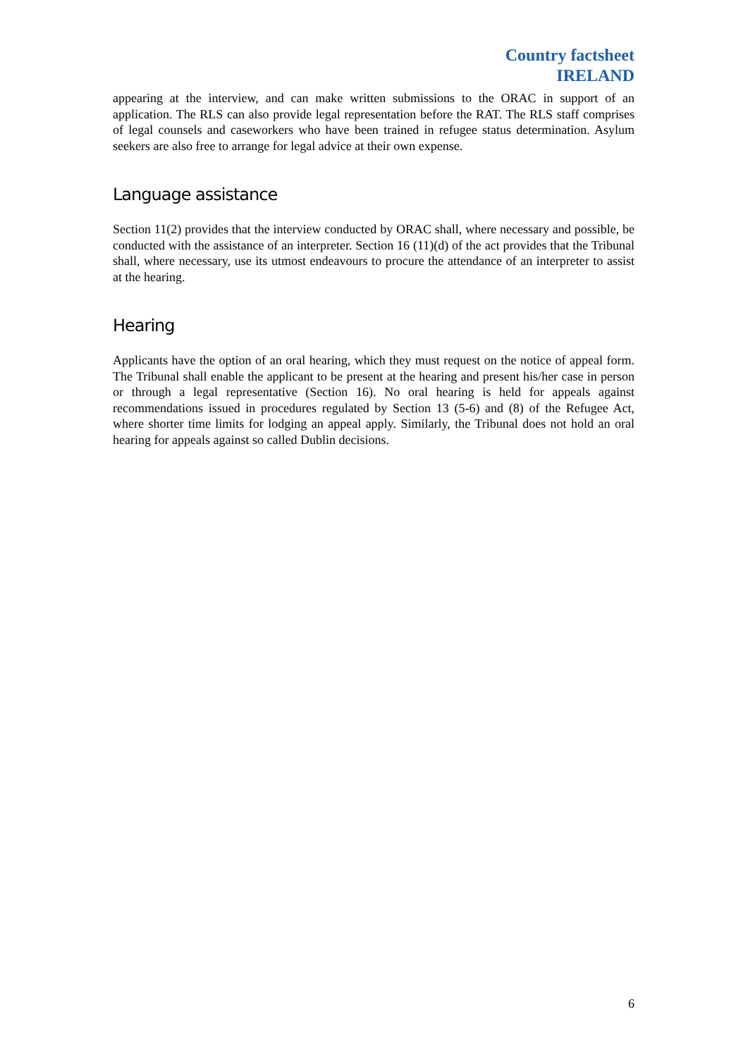Country factsheet
IRELAND
appearing at the interview, and can make written submissions to the ORAC in support of an application. The RLS can also provide legal representation before the RAT. The RLS staff comprises of legal counsels and caseworkers who have been trained in refugee status determination. Asylum seekers are also free to arrange for legal advice at their own expense.
Language assistance
Section 11(2) provides that the interview conducted by ORAC shall, where necessary and possible, be conducted with the assistance of an interpreter. Section 16 (11)(d) of the act provides that the Tribunal shall, where necessary, use its utmost endeavours to procure the attendance of an interpreter to assist at the hearing.
Hearing
Applicants have the option of an oral hearing, which they must request on the notice of appeal form. The Tribunal shall enable the applicant to be present at the hearing and present his/her case in person or through a legal representative (Section 16). No oral hearing is held for appeals against recommendations issued in procedures regulated by Section 13 (5-6) and (8) of the Refugee Act, where shorter time limits for lodging an appeal apply. Similarly, the Tribunal does not hold an oral hearing for appeals against so called Dublin decisions.
6